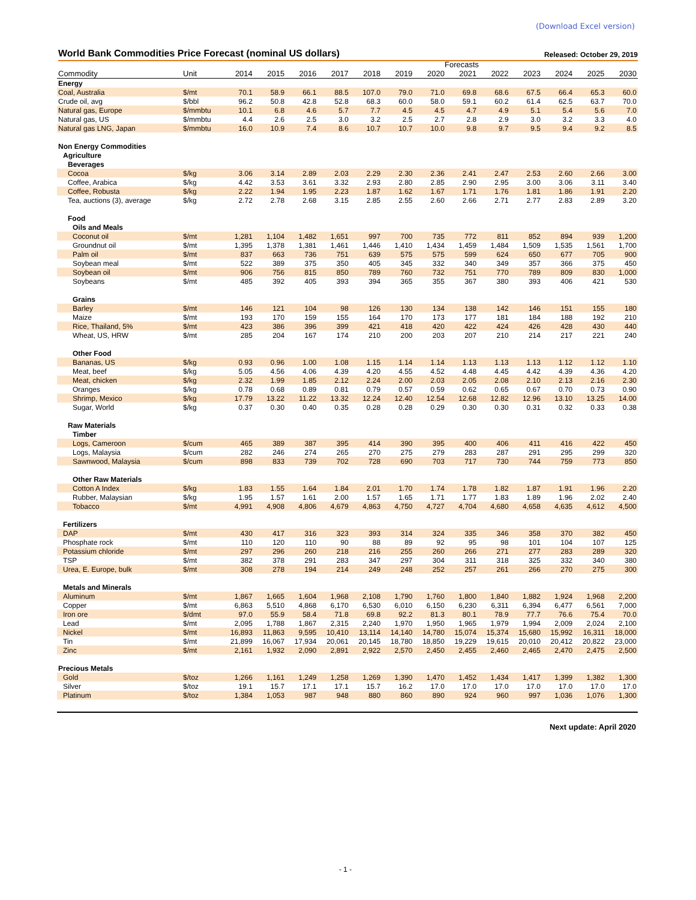(Download Excel version)
World Bank Commodities Price Forecast (nominal US dollars) Released: October 29, 2019
| | | | | | | | | Forecasts | | | | | | |
| --- | --- | --- | --- | --- | --- | --- | --- | --- | --- | --- | --- | --- | --- | --- |
| Commodity | Unit | 2014 | 2015 | 2016 | 2017 | 2018 | 2019 | 2020 | 2021 | 2022 | 2023 | 2024 | 2025 | 2030 |
| Energy | | | | | | | | | | | | | | |
| Coal, Australia | $/mt | 70.1 | 58.9 | 66.1 | 88.5 | 107.0 | 79.0 | 71.0 | 69.8 | 68.6 | 67.5 | 66.4 | 65.3 | 60.0 |
| Crude oil, avg | $/bbl | 96.2 | 50.8 | 42.8 | 52.8 | 68.3 | 60.0 | 58.0 | 59.1 | 60.2 | 61.4 | 62.5 | 63.7 | 70.0 |
| Natural gas, Europe | $/mmbtu | 10.1 | 6.8 | 4.6 | 5.7 | 7.7 | 4.5 | 4.5 | 4.7 | 4.9 | 5.1 | 5.4 | 5.6 | 7.0 |
| Natural gas, US | $/mmbtu | 4.4 | 2.6 | 2.5 | 3.0 | 3.2 | 2.5 | 2.7 | 2.8 | 2.9 | 3.0 | 3.2 | 3.3 | 4.0 |
| Natural gas LNG, Japan | $/mmbtu | 16.0 | 10.9 | 7.4 | 8.6 | 10.7 | 10.7 | 10.0 | 9.8 | 9.7 | 9.5 | 9.4 | 9.2 | 8.5 |
| Non Energy Commodities | | | | | | | | | | | | | | |
| Agriculture | | | | | | | | | | | | | | |
| Beverages | | | | | | | | | | | | | | |
| Cocoa | $/kg | 3.06 | 3.14 | 2.89 | 2.03 | 2.29 | 2.30 | 2.36 | 2.41 | 2.47 | 2.53 | 2.60 | 2.66 | 3.00 |
| Coffee, Arabica | $/kg | 4.42 | 3.53 | 3.61 | 3.32 | 2.93 | 2.80 | 2.85 | 2.90 | 2.95 | 3.00 | 3.06 | 3.11 | 3.40 |
| Coffee, Robusta | $/kg | 2.22 | 1.94 | 1.95 | 2.23 | 1.87 | 1.62 | 1.67 | 1.71 | 1.76 | 1.81 | 1.86 | 1.91 | 2.20 |
| Tea, auctions (3), average | $/kg | 2.72 | 2.78 | 2.68 | 3.15 | 2.85 | 2.55 | 2.60 | 2.66 | 2.71 | 2.77 | 2.83 | 2.89 | 3.20 |
| Food | | | | | | | | | | | | | | |
| Oils and Meals | | | | | | | | | | | | | | |
| Coconut oil | $/mt | 1,281 | 1,104 | 1,482 | 1,651 | 997 | 700 | 735 | 772 | 811 | 852 | 894 | 939 | 1,200 |
| Groundnut oil | $/mt | 1,395 | 1,378 | 1,381 | 1,461 | 1,446 | 1,410 | 1,434 | 1,459 | 1,484 | 1,509 | 1,535 | 1,561 | 1,700 |
| Palm oil | $/mt | 837 | 663 | 736 | 751 | 639 | 575 | 575 | 599 | 624 | 650 | 677 | 705 | 900 |
| Soybean meal | $/mt | 522 | 389 | 375 | 350 | 405 | 345 | 332 | 340 | 349 | 357 | 366 | 375 | 450 |
| Soybean oil | $/mt | 906 | 756 | 815 | 850 | 789 | 760 | 732 | 751 | 770 | 789 | 809 | 830 | 1,000 |
| Soybeans | $/mt | 485 | 392 | 405 | 393 | 394 | 365 | 355 | 367 | 380 | 393 | 406 | 421 | 530 |
| Grains | | | | | | | | | | | | | | |
| Barley | $/mt | 146 | 121 | 104 | 98 | 126 | 130 | 134 | 138 | 142 | 146 | 151 | 155 | 180 |
| Maize | $/mt | 193 | 170 | 159 | 155 | 164 | 170 | 173 | 177 | 181 | 184 | 188 | 192 | 210 |
| Rice, Thailand, 5% | $/mt | 423 | 386 | 396 | 399 | 421 | 418 | 420 | 422 | 424 | 426 | 428 | 430 | 440 |
| Wheat, US, HRW | $/mt | 285 | 204 | 167 | 174 | 210 | 200 | 203 | 207 | 210 | 214 | 217 | 221 | 240 |
| Other Food | | | | | | | | | | | | | | |
| Bananas, US | $/kg | 0.93 | 0.96 | 1.00 | 1.08 | 1.15 | 1.14 | 1.14 | 1.13 | 1.13 | 1.13 | 1.12 | 1.12 | 1.10 |
| Meat, beef | $/kg | 5.05 | 4.56 | 4.06 | 4.39 | 4.20 | 4.55 | 4.52 | 4.48 | 4.45 | 4.42 | 4.39 | 4.36 | 4.20 |
| Meat, chicken | $/kg | 2.32 | 1.99 | 1.85 | 2.12 | 2.24 | 2.00 | 2.03 | 2.05 | 2.08 | 2.10 | 2.13 | 2.16 | 2.30 |
| Oranges | $/kg | 0.78 | 0.68 | 0.89 | 0.81 | 0.79 | 0.57 | 0.59 | 0.62 | 0.65 | 0.67 | 0.70 | 0.73 | 0.90 |
| Shrimp, Mexico | $/kg | 17.79 | 13.22 | 11.22 | 13.32 | 12.24 | 12.40 | 12.54 | 12.68 | 12.82 | 12.96 | 13.10 | 13.25 | 14.00 |
| Sugar, World | $/kg | 0.37 | 0.30 | 0.40 | 0.35 | 0.28 | 0.28 | 0.29 | 0.30 | 0.30 | 0.31 | 0.32 | 0.33 | 0.38 |
| Raw Materials | | | | | | | | | | | | | | |
| Timber | | | | | | | | | | | | | | |
| Logs, Cameroon | $/cum | 465 | 389 | 387 | 395 | 414 | 390 | 395 | 400 | 406 | 411 | 416 | 422 | 450 |
| Logs, Malaysia | $/cum | 282 | 246 | 274 | 265 | 270 | 275 | 279 | 283 | 287 | 291 | 295 | 299 | 320 |
| Sawnwood, Malaysia | $/cum | 898 | 833 | 739 | 702 | 728 | 690 | 703 | 717 | 730 | 744 | 759 | 773 | 850 |
| Other Raw Materials | | | | | | | | | | | | | | |
| Cotton A Index | $/kg | 1.83 | 1.55 | 1.64 | 1.84 | 2.01 | 1.70 | 1.74 | 1.78 | 1.82 | 1.87 | 1.91 | 1.96 | 2.20 |
| Rubber, Malaysian | $/kg | 1.95 | 1.57 | 1.61 | 2.00 | 1.57 | 1.65 | 1.71 | 1.77 | 1.83 | 1.89 | 1.96 | 2.02 | 2.40 |
| Tobacco | $/mt | 4,991 | 4,908 | 4,806 | 4,679 | 4,863 | 4,750 | 4,727 | 4,704 | 4,680 | 4,658 | 4,635 | 4,612 | 4,500 |
| Fertilizers | | | | | | | | | | | | | | |
| DAP | $/mt | 430 | 417 | 316 | 323 | 393 | 314 | 324 | 335 | 346 | 358 | 370 | 382 | 450 |
| Phosphate rock | $/mt | 110 | 120 | 110 | 90 | 88 | 89 | 92 | 95 | 98 | 101 | 104 | 107 | 125 |
| Potassium chloride | $/mt | 297 | 296 | 260 | 218 | 216 | 255 | 260 | 266 | 271 | 277 | 283 | 289 | 320 |
| TSP | $/mt | 382 | 378 | 291 | 283 | 347 | 297 | 304 | 311 | 318 | 325 | 332 | 340 | 380 |
| Urea, E. Europe, bulk | $/mt | 308 | 278 | 194 | 214 | 249 | 248 | 252 | 257 | 261 | 266 | 270 | 275 | 300 |
| Metals and Minerals | | | | | | | | | | | | | | |
| Aluminum | $/mt | 1,867 | 1,665 | 1,604 | 1,968 | 2,108 | 1,790 | 1,760 | 1,800 | 1,840 | 1,882 | 1,924 | 1,968 | 2,200 |
| Copper | $/mt | 6,863 | 5,510 | 4,868 | 6,170 | 6,530 | 6,010 | 6,150 | 6,230 | 6,311 | 6,394 | 6,477 | 6,561 | 7,000 |
| Iron ore | $/dmt | 97.0 | 55.9 | 58.4 | 71.8 | 69.8 | 92.2 | 81.3 | 80.1 | 78.9 | 77.7 | 76.6 | 75.4 | 70.0 |
| Lead | $/mt | 2,095 | 1,788 | 1,867 | 2,315 | 2,240 | 1,970 | 1,950 | 1,965 | 1,979 | 1,994 | 2,009 | 2,024 | 2,100 |
| Nickel | $/mt | 16,893 | 11,863 | 9,595 | 10,410 | 13,114 | 14,140 | 14,780 | 15,074 | 15,374 | 15,680 | 15,992 | 16,311 | 18,000 |
| Tin | $/mt | 21,899 | 16,067 | 17,934 | 20,061 | 20,145 | 18,780 | 18,850 | 19,229 | 19,615 | 20,010 | 20,412 | 20,822 | 23,000 |
| Zinc | $/mt | 2,161 | 1,932 | 2,090 | 2,891 | 2,922 | 2,570 | 2,450 | 2,455 | 2,460 | 2,465 | 2,470 | 2,475 | 2,500 |
| Precious Metals | | | | | | | | | | | | | | |
| Gold | $/toz | 1,266 | 1,161 | 1,249 | 1,258 | 1,269 | 1,390 | 1,470 | 1,452 | 1,434 | 1,417 | 1,399 | 1,382 | 1,300 |
| Silver | $/toz | 19.1 | 15.7 | 17.1 | 17.1 | 15.7 | 16.2 | 17.0 | 17.0 | 17.0 | 17.0 | 17.0 | 17.0 | 17.0 |
| Platinum | $/toz | 1,384 | 1,053 | 987 | 948 | 880 | 860 | 890 | 924 | 960 | 997 | 1,036 | 1,076 | 1,300 |
Next update: April 2020
- 1 -